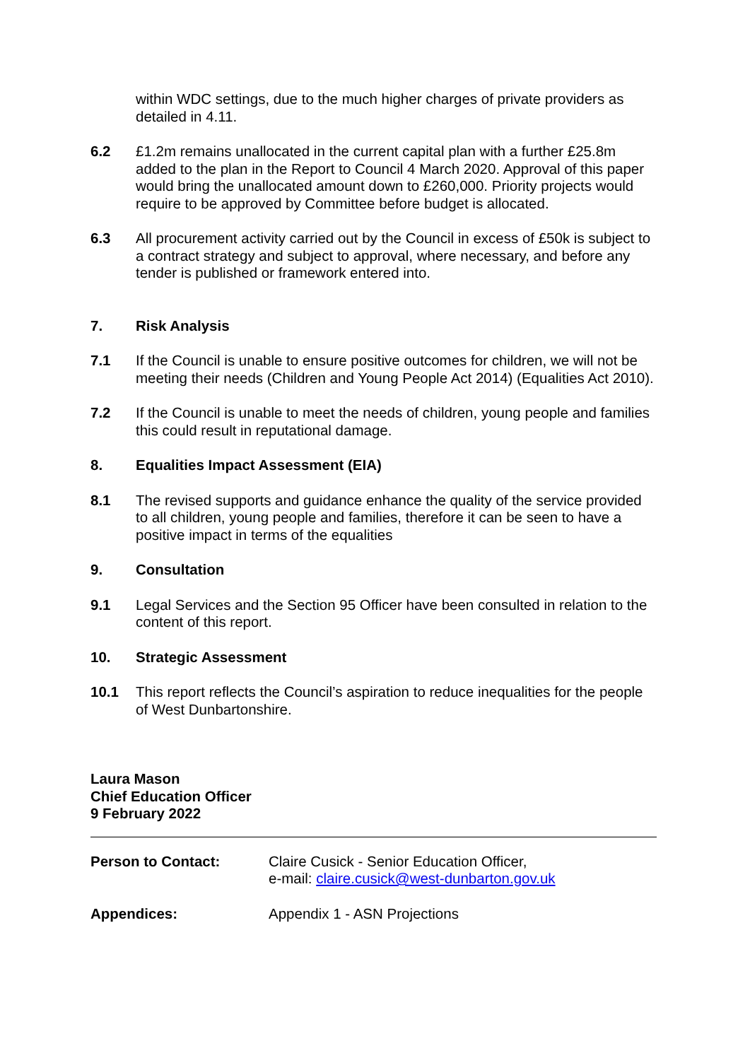within WDC settings, due to the much higher charges of private providers as detailed in 4.11.
6.2 £1.2m remains unallocated in the current capital plan with a further £25.8m added to the plan in the Report to Council 4 March 2020. Approval of this paper would bring the unallocated amount down to £260,000. Priority projects would require to be approved by Committee before budget is allocated.
6.3 All procurement activity carried out by the Council in excess of £50k is subject to a contract strategy and subject to approval, where necessary, and before any tender is published or framework entered into.
7. Risk Analysis
7.1 If the Council is unable to ensure positive outcomes for children, we will not be meeting their needs (Children and Young People Act 2014) (Equalities Act 2010).
7.2 If the Council is unable to meet the needs of children, young people and families this could result in reputational damage.
8. Equalities Impact Assessment (EIA)
8.1 The revised supports and guidance enhance the quality of the service provided to all children, young people and families, therefore it can be seen to have a positive impact in terms of the equalities
9. Consultation
9.1 Legal Services and the Section 95 Officer have been consulted in relation to the content of this report.
10. Strategic Assessment
10.1 This report reflects the Council’s aspiration to reduce inequalities for the people of West Dunbartonshire.
Laura Mason
Chief Education Officer
9 February 2022
Person to Contact: Claire Cusick - Senior Education Officer,
e-mail: claire.cusick@west-dunbarton.gov.uk
Appendices: Appendix 1 - ASN Projections